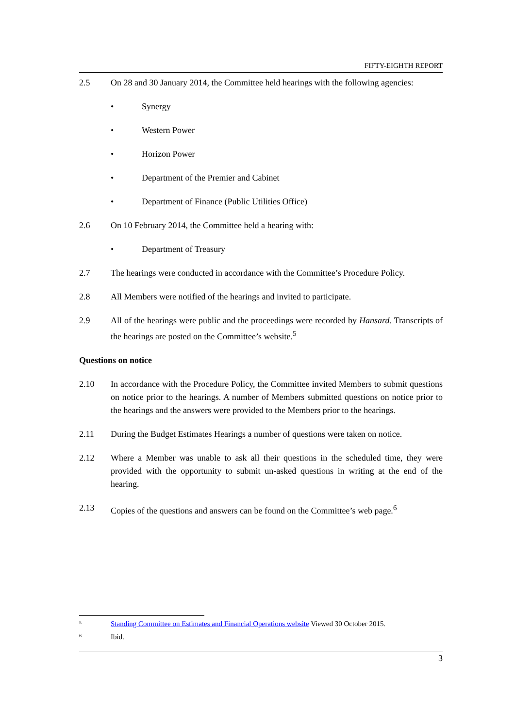FIFTY-EIGHTH REPORT
2.5 On 28 and 30 January 2014, the Committee held hearings with the following agencies:
• Synergy
• Western Power
• Horizon Power
• Department of the Premier and Cabinet
• Department of Finance (Public Utilities Office)
2.6 On 10 February 2014, the Committee held a hearing with:
• Department of Treasury
2.7 The hearings were conducted in accordance with the Committee’s Procedure Policy.
2.8 All Members were notified of the hearings and invited to participate.
2.9 All of the hearings were public and the proceedings were recorded by Hansard. Transcripts of the hearings are posted on the Committee’s website.<sup>5</sup>
Questions on notice
2.10 In accordance with the Procedure Policy, the Committee invited Members to submit questions on notice prior to the hearings. A number of Members submitted questions on notice prior to the hearings and the answers were provided to the Members prior to the hearings.
2.11 During the Budget Estimates Hearings a number of questions were taken on notice.
2.12 Where a Member was unable to ask all their questions in the scheduled time, they were provided with the opportunity to submit un-asked questions in writing at the end of the hearing.
2.13 Copies of the questions and answers can be found on the Committee’s web page.<sup>6</sup>
5 Standing Committee on Estimates and Financial Operations website Viewed 30 October 2015.
6 Ibid.
3